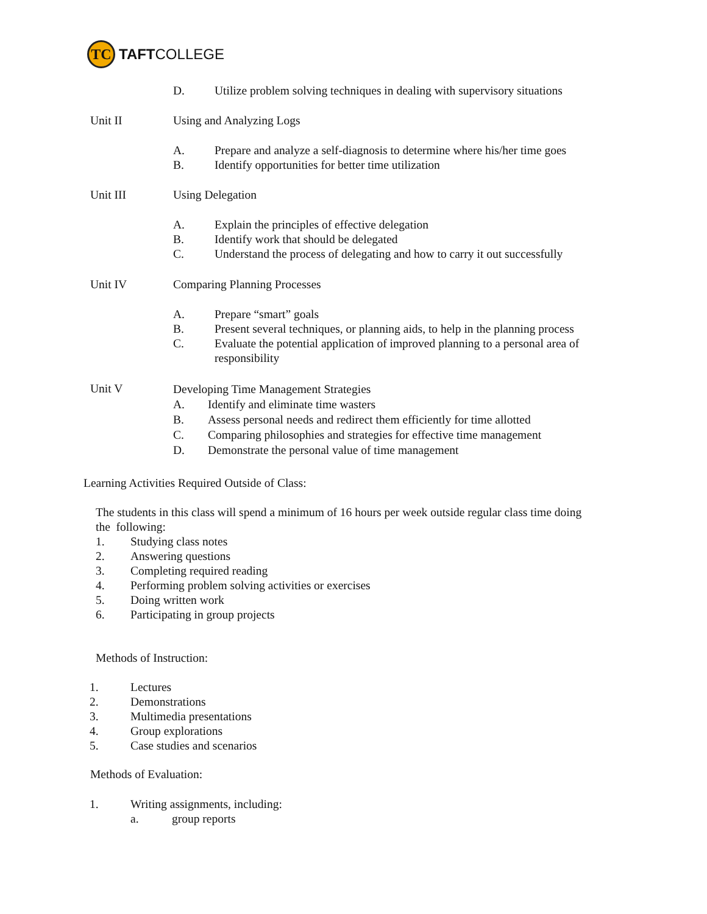TC
TAFT COLLEGE
D. Utilize problem solving techniques in dealing with supervisory situations
Unit II Using and Analyzing Logs
A.
B.
Prepare and analyze a self-diagnosis to determine where his/her time goes
Identify opportunities for better time utilization
Unit III Using Delegation
A.
B.
C.
Explain the principles of effective delegation
Identify work that should be delegated
Understand the process of delegating and how to carry it out successfully
Unit IV Comparing Planning Processes
A.
B.
C.
Prepare “smart” goals
Present several techniques, or planning aids, to help in the planning process
Evaluate the potential application of improved planning to a personal area of
responsibility
Unit V Developing Time Management Strategies
A.
B.
C.
D.
Identify and eliminate time wasters
Assess personal needs and redirect them efficiently for time allotted
Comparing philosophies and strategies for effective time management
Demonstrate the personal value of time management
Learning Activities Required Outside of Class:
The students in this class will spend a minimum of 16 hours per week outside regular class time doing
the following:
1.
2.
3.
4.
5.
6.
Studying class notes
Answering questions
Completing required reading
Performing problem solving activities or exercises
Doing written work
Participating in group projects
Methods of Instruction:
1.
2.
3.
4.
5.
Lectures
Demonstrations
Multimedia presentations
Group explorations
Case studies and scenarios
Methods of Evaluation:
1. Writing assignments, including:
a. group reports